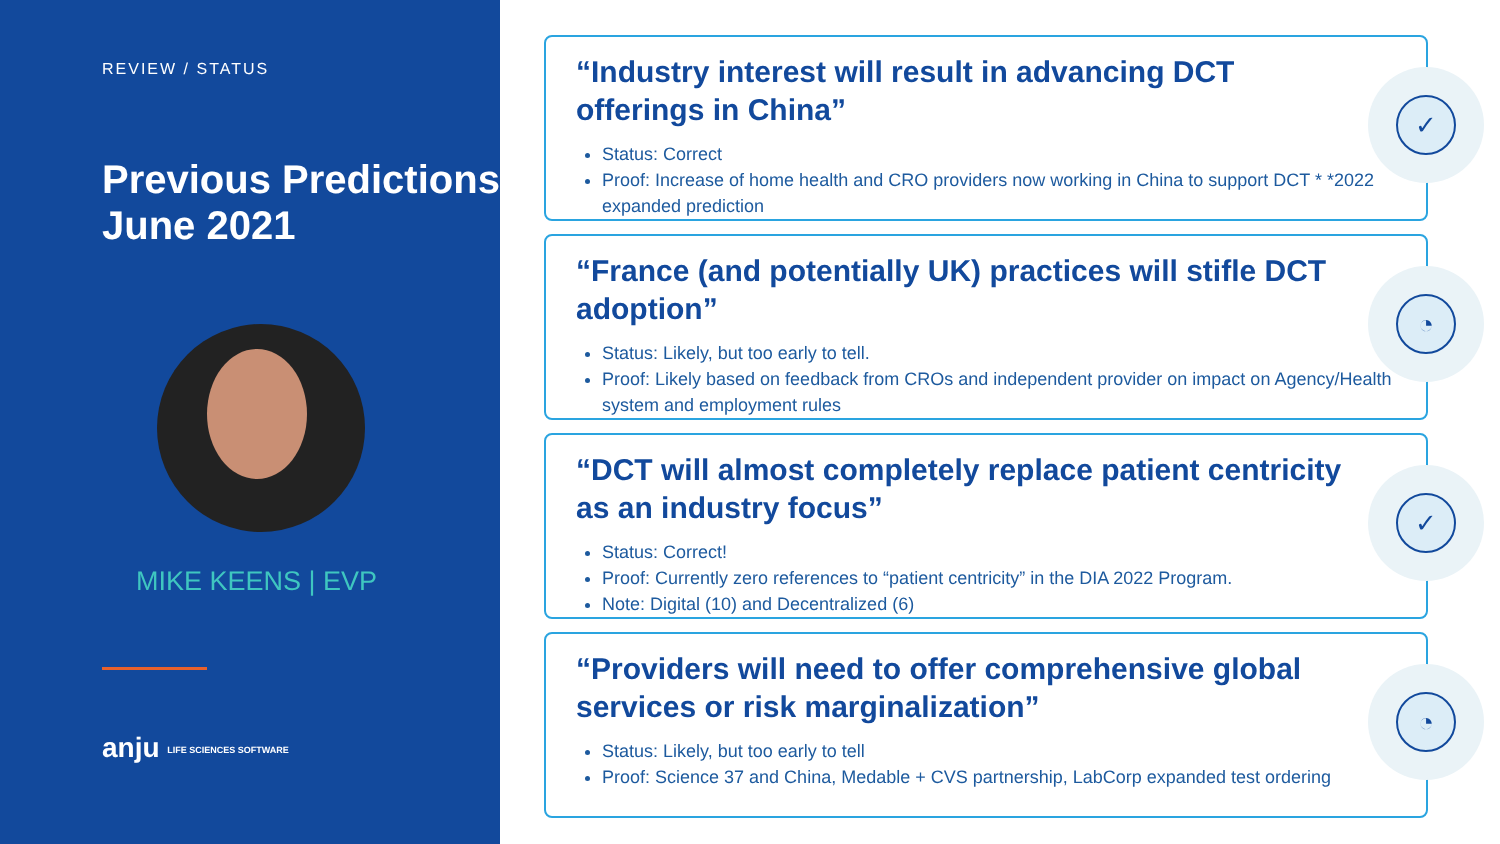REVIEW / STATUS
Previous Predictions June 2021
MIKE KEENS | EVP
anju LIFE SCIENCES SOFTWARE
“Industry interest will result in advancing DCT offerings in China”
Status: Correct
Proof: Increase of home health and CRO providers now working in China to support DCT * *2022 expanded prediction
✓
“France (and potentially UK) practices will stifle DCT adoption”
Status: Likely, but too early to tell.
Proof: Likely based on feedback from CROs and independent provider on impact on Agency/Health system and employment rules
◔
“DCT will almost completely replace patient centricity as an industry focus”
Status: Correct!
Proof: Currently zero references to “patient centricity” in the DIA 2022 Program.
Note: Digital (10) and Decentralized (6)
✓
“Providers will need to offer comprehensive global services or risk marginalization”
Status: Likely, but too early to tell
Proof: Science 37 and China, Medable + CVS partnership, LabCorp expanded test ordering
◔